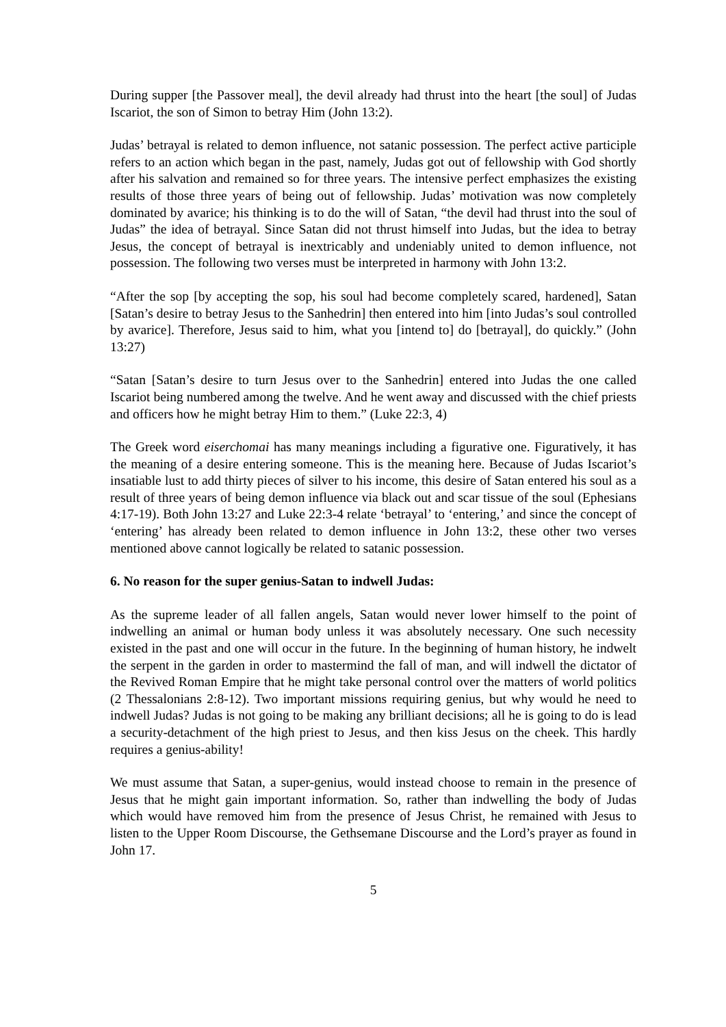During supper [the Passover meal], the devil already had thrust into the heart [the soul] of Judas Iscariot, the son of Simon to betray Him (John 13:2).
Judas’ betrayal is related to demon influence, not satanic possession. The perfect active participle refers to an action which began in the past, namely, Judas got out of fellowship with God shortly after his salvation and remained so for three years. The intensive perfect emphasizes the existing results of those three years of being out of fellowship. Judas’ motivation was now completely dominated by avarice; his thinking is to do the will of Satan, “the devil had thrust into the soul of Judas” the idea of betrayal. Since Satan did not thrust himself into Judas, but the idea to betray Jesus, the concept of betrayal is inextricably and undeniably united to demon influence, not possession. The following two verses must be interpreted in harmony with John 13:2.
“After the sop [by accepting the sop, his soul had become completely scared, hardened], Satan [Satan’s desire to betray Jesus to the Sanhedrin] then entered into him [into Judas’s soul controlled by avarice]. Therefore, Jesus said to him, what you [intend to] do [betrayal], do quickly.” (John 13:27)
“Satan [Satan’s desire to turn Jesus over to the Sanhedrin] entered into Judas the one called Iscariot being numbered among the twelve. And he went away and discussed with the chief priests and officers how he might betray Him to them.” (Luke 22:3, 4)
The Greek word eiserchomai has many meanings including a figurative one. Figuratively, it has the meaning of a desire entering someone. This is the meaning here. Because of Judas Iscariot’s insatiable lust to add thirty pieces of silver to his income, this desire of Satan entered his soul as a result of three years of being demon influence via black out and scar tissue of the soul (Ephesians 4:17-19). Both John 13:27 and Luke 22:3-4 relate ‘betrayal’ to ‘entering,’ and since the concept of ‘entering’ has already been related to demon influence in John 13:2, these other two verses mentioned above cannot logically be related to satanic possession.
6. No reason for the super genius-Satan to indwell Judas:
As the supreme leader of all fallen angels, Satan would never lower himself to the point of indwelling an animal or human body unless it was absolutely necessary. One such necessity existed in the past and one will occur in the future. In the beginning of human history, he indwelt the serpent in the garden in order to mastermind the fall of man, and will indwell the dictator of the Revived Roman Empire that he might take personal control over the matters of world politics (2 Thessalonians 2:8-12). Two important missions requiring genius, but why would he need to indwell Judas? Judas is not going to be making any brilliant decisions; all he is going to do is lead a security-detachment of the high priest to Jesus, and then kiss Jesus on the cheek. This hardly requires a genius-ability!
We must assume that Satan, a super-genius, would instead choose to remain in the presence of Jesus that he might gain important information. So, rather than indwelling the body of Judas which would have removed him from the presence of Jesus Christ, he remained with Jesus to listen to the Upper Room Discourse, the Gethsemane Discourse and the Lord’s prayer as found in John 17.
5